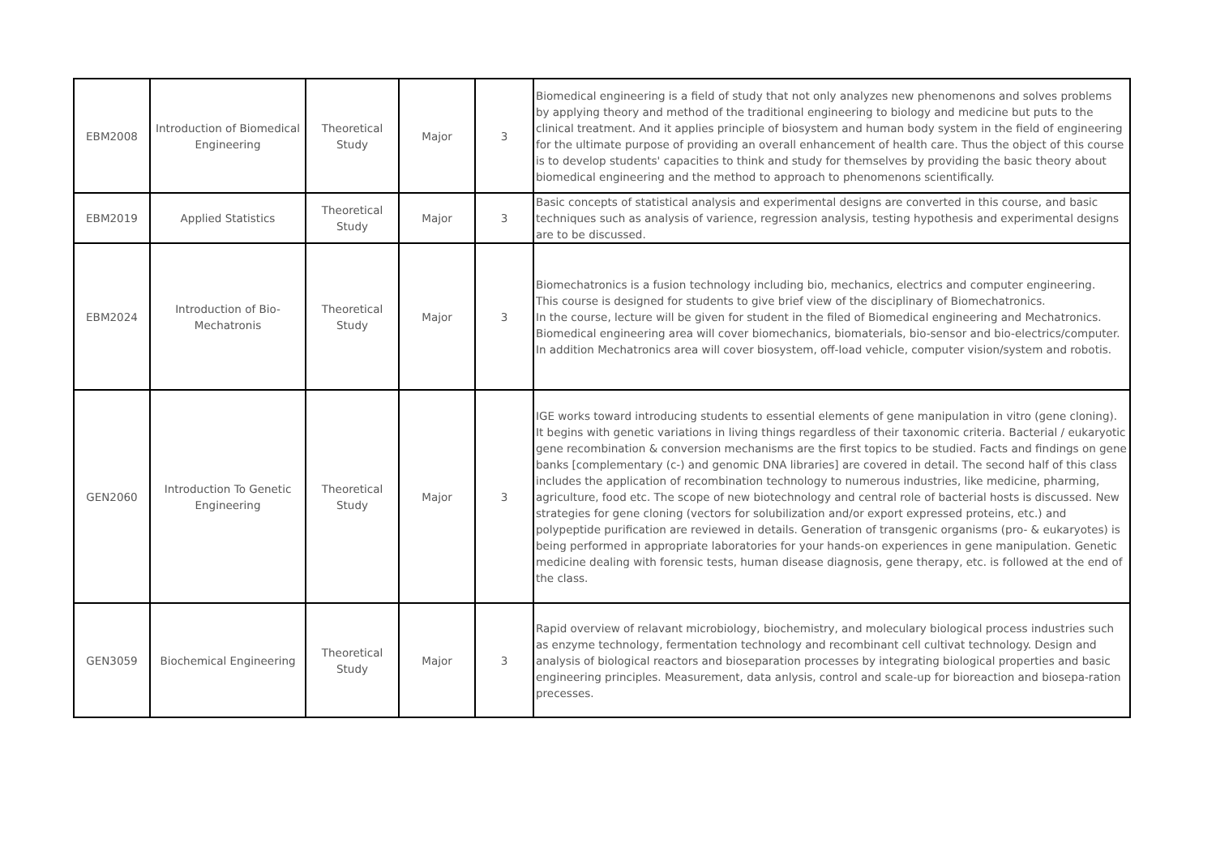| EBM2008 | Introduction of Biomedical Engineering | Theoretical Study | Major | 3 | Biomedical engineering is a field of study that not only analyzes new phenomenons and solves problems by applying theory and method of the traditional engineering to biology and medicine but puts to the clinical treatment. And it applies principle of biosystem and human body system in the field of engineering for the ultimate purpose of providing an overall enhancement of health care. Thus the object of this course is to develop students' capacities to think and study for themselves by providing the basic theory about biomedical engineering and the method to approach to phenomenons scientifically. |
| EBM2019 | Applied Statistics | Theoretical Study | Major | 3 | Basic concepts of statistical analysis and experimental designs are converted in this course, and basic techniques such as analysis of varience, regression analysis, testing hypothesis and experimental designs are to be discussed. |
| EBM2024 | Introduction of Bio-Mechatronis | Theoretical Study | Major | 3 | Biomechatronics is a fusion technology including bio, mechanics, electrics and computer engineering. This course is designed for students to give brief view of the disciplinary of Biomechatronics. In the course, lecture will be given for student in the filed of Biomedical engineering and Mechatronics. Biomedical engineering area will cover biomechanics, biomaterials, bio-sensor and bio-electrics/computer. In addition Mechatronics area will cover biosystem, off-load vehicle, computer vision/system and robotis. |
| GEN2060 | Introduction To Genetic Engineering | Theoretical Study | Major | 3 | IGE works toward introducing students to essential elements of gene manipulation in vitro (gene cloning). It begins with genetic variations in living things regardless of their taxonomic criteria. Bacterial / eukaryotic gene recombination & conversion mechanisms are the first topics to be studied. Facts and findings on gene banks [complementary (c-) and genomic DNA libraries] are covered in detail. The second half of this class includes the application of recombination technology to numerous industries, like medicine, pharming, agriculture, food etc. The scope of new biotechnology and central role of bacterial hosts is discussed. New strategies for gene cloning (vectors for solubilization and/or export expressed proteins, etc.) and polypeptide purification are reviewed in details. Generation of transgenic organisms (pro- & eukaryotes) is being performed in appropriate laboratories for your hands-on experiences in gene manipulation. Genetic medicine dealing with forensic tests, human disease diagnosis, gene therapy, etc. is followed at the end of the class. |
| GEN3059 | Biochemical Engineering | Theoretical Study | Major | 3 | Rapid overview of relavant microbiology, biochemistry, and moleculary biological process industries such as enzyme technology, fermentation technology and recombinant cell cultivat technology. Design and analysis of biological reactors and bioseparation processes by integrating biological properties and basic engineering principles. Measurement, data anlysis, control and scale-up for bioreaction and biosepa-ration precesses. |